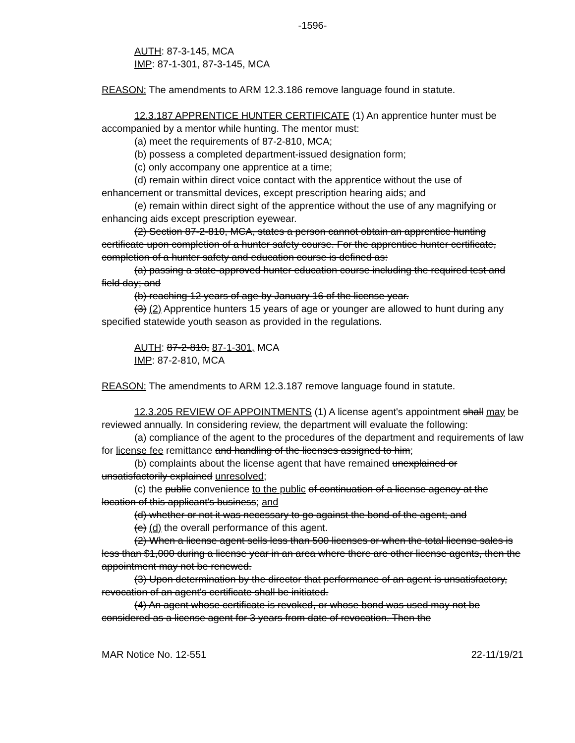-1596-
AUTH: 87-3-145, MCA
IMP: 87-1-301, 87-3-145, MCA
REASON: The amendments to ARM 12.3.186 remove language found in statute.
12.3.187 APPRENTICE HUNTER CERTIFICATE (1) An apprentice hunter must be accompanied by a mentor while hunting. The mentor must:
(a) meet the requirements of 87-2-810, MCA;
(b) possess a completed department-issued designation form;
(c) only accompany one apprentice at a time;
(d) remain within direct voice contact with the apprentice without the use of enhancement or transmittal devices, except prescription hearing aids; and
(e) remain within direct sight of the apprentice without the use of any magnifying or enhancing aids except prescription eyewear.
(2) Section 87-2-810, MCA, states a person cannot obtain an apprentice hunting certificate upon completion of a hunter safety course. For the apprentice hunter certificate, completion of a hunter safety and education course is defined as:
(a) passing a state-approved hunter education course including the required test and field day; and
(b) reaching 12 years of age by January 16 of the license year.
(3) (2) Apprentice hunters 15 years of age or younger are allowed to hunt during any specified statewide youth season as provided in the regulations.
AUTH: 87-2-810, 87-1-301, MCA
IMP: 87-2-810, MCA
REASON: The amendments to ARM 12.3.187 remove language found in statute.
12.3.205 REVIEW OF APPOINTMENTS (1) A license agent's appointment shall may be reviewed annually. In considering review, the department will evaluate the following:
(a) compliance of the agent to the procedures of the department and requirements of law for license fee remittance and handling of the licenses assigned to him;
(b) complaints about the license agent that have remained unexplained or unsatisfactorily explained unresolved;
(c) the public convenience to the public of continuation of a license agency at the location of this applicant's business; and
(d) whether or not it was necessary to go against the bond of the agent; and
(e) (d) the overall performance of this agent.
(2) When a license agent sells less than 500 licenses or when the total license sales is less than $1,000 during a license year in an area where there are other license agents, then the appointment may not be renewed.
(3) Upon determination by the director that performance of an agent is unsatisfactory, revocation of an agent's certificate shall be initiated.
(4) An agent whose certificate is revoked, or whose bond was used may not be considered as a license agent for 3 years from date of revocation. Then the
MAR Notice No. 12-551 22-11/19/21